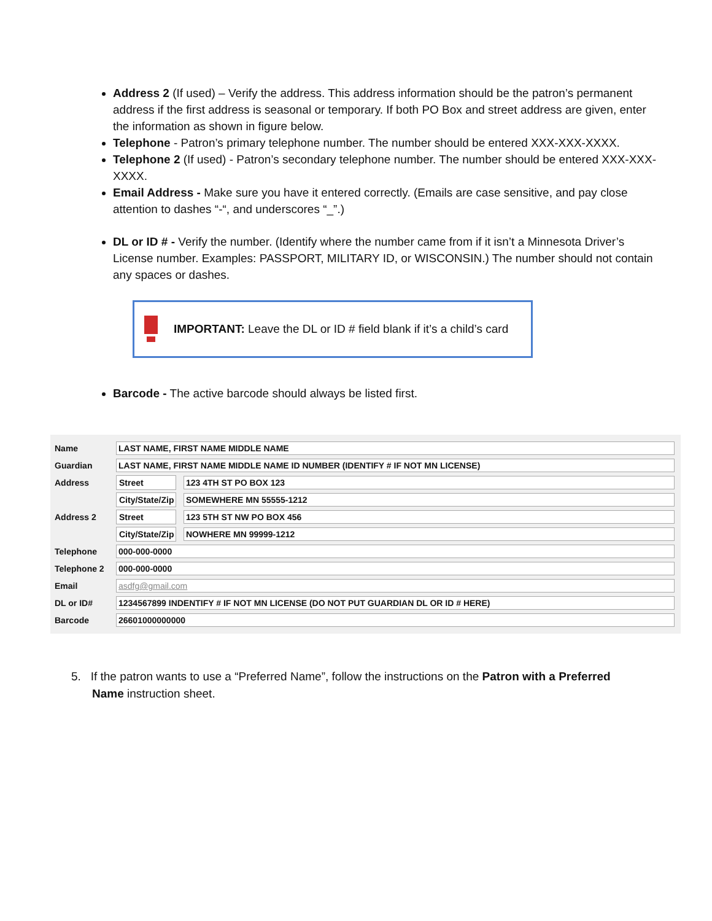Address 2 (If used) – Verify the address. This address information should be the patron’s permanent address if the first address is seasonal or temporary. If both PO Box and street address are given, enter the information as shown in figure below.
Telephone - Patron’s primary telephone number. The number should be entered XXX-XXX-XXXX.
Telephone 2 (If used) - Patron’s secondary telephone number. The number should be entered XXX-XXX-XXXX.
Email Address - Make sure you have it entered correctly. (Emails are case sensitive, and pay close attention to dashes “-“, and underscores “_”.)
DL or ID # - Verify the number. (Identify where the number came from if it isn’t a Minnesota Driver’s License number. Examples: PASSPORT, MILITARY ID, or WISCONSIN.) The number should not contain any spaces or dashes.
IMPORTANT: Leave the DL or ID # field blank if it’s a child’s card
Barcode - The active barcode should always be listed first.
Name
LAST NAME, FIRST NAME MIDDLE NAME
Guardian
LAST NAME, FIRST NAME MIDDLE NAME ID NUMBER (IDENTIFY # IF NOT MN LICENSE)
Address
Street
123 4TH ST PO BOX 123
City/State/Zip
SOMEWHERE MN 55555-1212
Address 2
Street
123 5TH ST NW PO BOX 456
City/State/Zip
NOWHERE MN 99999-1212
Telephone
000-000-0000
Telephone 2
000-000-0000
Email
asdfg@gmail.com
DL or ID#
1234567899 INDENTIFY # IF NOT MN LICENSE (DO NOT PUT GUARDIAN DL OR ID # HERE)
Barcode
26601000000000
5. If the patron wants to use a “Preferred Name”, follow the instructions on the Patron with a Preferred Name instruction sheet.